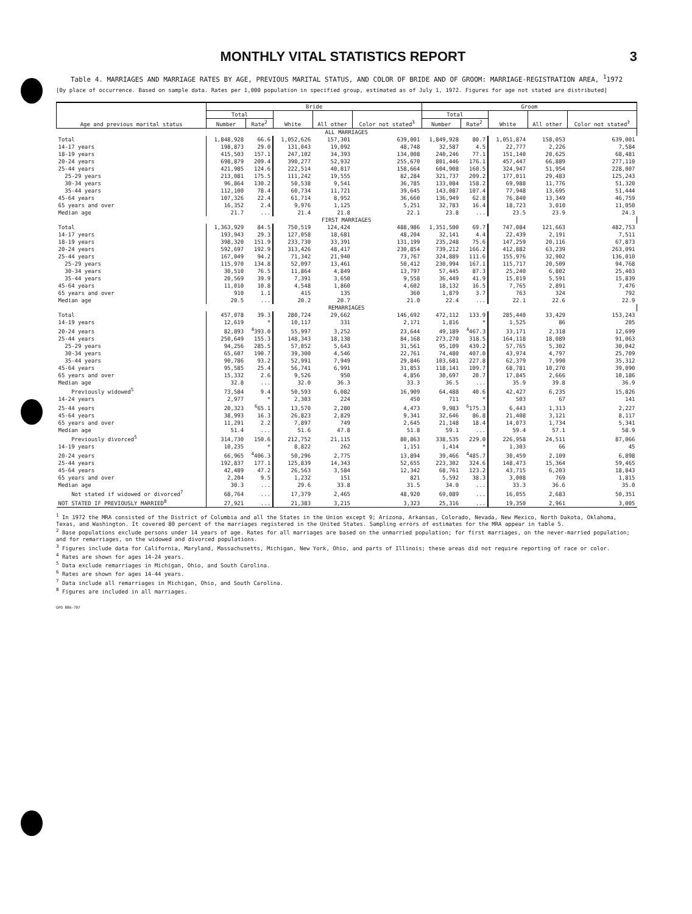MONTHLY VITAL STATISTICS REPORT 3
Table 4. MARRIAGES AND MARRIAGE RATES BY AGE, PREVIOUS MARITAL STATUS, AND COLOR OF BRIDE AND OF GROOM: MARRIAGE-REGISTRATION AREA, <sup>1</sup>1972
[By place of occurrence. Based on sample data. Rates per 1,000 population in specified group, estimated as of July 1, 1972. Figures for age not stated are distributed]
| Age and previous marital status | Bride | | | | | Groom | | | | |
| --- | --- | --- | --- | --- | --- | --- | --- | --- | --- | --- |
| | Total | | White | All other | Color not stated<sup>3</sup> | Total | | White | All other | Color not stated<sup>3</sup> |
| | Number | Rate<sup>2</sup> | | | | Number | Rate<sup>2</sup> | | | |
| ALL MARRIAGES | | | | | | | | | | |
| Total | 1,848,928 | 66.6 | 1,052,626 | 157,301 | 639,001 | 1,849,928 | 80.7 | 1,051,874 | 158,053 | 639,001 |
| 14-17 years | 198,873 | 29.0 | 131,043 | 19,092 | 48,748 | 32,587 | 4.5 | 22,777 | 2,226 | 7,584 |
| 18-19 years | 415,503 | 157.1 | 247,102 | 34,393 | 134,008 | 240,246 | 77.1 | 151,140 | 20,625 | 68,481 |
| 20-24 years | 698,879 | 209.4 | 390,277 | 52,932 | 255,670 | 801,446 | 176.1 | 457,447 | 66,889 | 277,110 |
| 25-44 years | 421,985 | 124.6 | 222,514 | 40,817 | 158,664 | 604,908 | 160.5 | 324,947 | 51,954 | 228,007 |
| 25-29 years | 213,081 | 175.5 | 111,242 | 19,555 | 82,284 | 321,737 | 209.2 | 177,011 | 29,483 | 125,243 |
| 30-34 years | 96,864 | 130.2 | 50,538 | 9,541 | 36,785 | 133,084 | 158.2 | 69,988 | 11,776 | 51,320 |
| 35-44 years | 112,100 | 78.4 | 60,734 | 11,721 | 39,645 | 143,087 | 107.4 | 77,948 | 13,695 | 51,444 |
| 45-64 years | 107,326 | 22.4 | 61,714 | 8,952 | 36,660 | 136,949 | 62.8 | 76,840 | 13,349 | 46,759 |
| 65 years and over | 16,352 | 2.4 | 9,976 | 1,125 | 5,251 | 32,783 | 16.4 | 18,723 | 3,010 | 11,050 |
| Median age | 21.7 | ... | 21.4 | 21.8 | 22.1 | 23.8 | ... | 23.5 | 23.9 | 24.3 |
| FIRST MARRIAGES | | | | | | | | | | |
| Total | 1,363,929 | 84.5 | 750,519 | 124,424 | 488,986 | 1,351,500 | 69.7 | 747,084 | 121,663 | 482,753 |
| 14-17 years | 193,943 | 29.3 | 127,058 | 18,681 | 48,204 | 32,141 | 4.4 | 22,439 | 2,191 | 7,511 |
| 18-19 years | 398,320 | 151.9 | 233,730 | 33,391 | 131,199 | 235,248 | 75.6 | 147,259 | 20,116 | 67,873 |
| 20-24 years | 592,697 | 192.9 | 313,426 | 48,417 | 230,854 | 739,212 | 166.2 | 412,882 | 63,239 | 263,091 |
| 25-44 years | 167,049 | 94.2 | 71,342 | 21,940 | 73,767 | 324,889 | 111.6 | 155,976 | 32,902 | 136,010 |
| 25-29 years | 115,970 | 134.8 | 52,097 | 13,461 | 50,412 | 230,994 | 167.1 | 115,717 | 20,509 | 94,768 |
| 30-34 years | 30,510 | 76.5 | 11,864 | 4,849 | 13,797 | 57,445 | 87.3 | 25,240 | 6,802 | 25,403 |
| 35-44 years | 20,569 | 39.9 | 7,391 | 3,650 | 9,558 | 36,449 | 41.9 | 15,019 | 5,591 | 15,839 |
| 45-64 years | 11,010 | 10.8 | 4,548 | 1,860 | 4,602 | 18,132 | 16.5 | 7,765 | 2,891 | 7,476 |
| 65 years and over | 910 | 1.1 | 415 | 135 | 360 | 1,879 | 3.7 | 763 | 324 | 792 |
| Median age | 20.5 | ... | 20.2 | 20.7 | 21.0 | 22.4 | ... | 22.1 | 22.6 | 22.9 |
| REMARRIAGES | | | | | | | | | | |
| Total | 457,078 | 39.3 | 280,724 | 29,662 | 146,692 | 472,112 | 133.9 | 285,440 | 33,429 | 153,243 |
| 14-19 years | 12,619 | * | 10,117 | 331 | 2,171 | 1,816 | * | 1,525 | 86 | 205 |
| 20-24 years | 82,893 | <sup>4</sup> 393.0 | 55,997 | 3,252 | 23,644 | 49,189 | <sup>4</sup> 467.3 | 33,171 | 2,318 | 12,699 |
| 25-44 years | 250,649 | 155.3 | 148,343 | 18,138 | 84,168 | 273,270 | 318.5 | 164,118 | 18,089 | 91,063 |
| 25-29 years | 94,256 | 285.5 | 57,052 | 5,643 | 31,561 | 95,109 | 439.2 | 57,765 | 5,302 | 30,042 |
| 30-34 years | 65,607 | 190.7 | 39,300 | 4,546 | 22,761 | 74,480 | 407.0 | 43,974 | 4,797 | 25,709 |
| 35-44 years | 90,786 | 93.2 | 52,991 | 7,949 | 29,846 | 103,681 | 227.8 | 62,379 | 7,990 | 35,312 |
| 45-64 years | 95,585 | 25.4 | 56,741 | 6,991 | 31,853 | 118,141 | 109.7 | 68,781 | 10,270 | 39,090 |
| 65 years and over | 15,332 | 2.6 | 9,526 | 950 | 4,856 | 30,697 | 20.7 | 17,845 | 2,666 | 10,186 |
| Median age | 32.8 | ... | 32.0 | 36.3 | 33.3 | 36.5 | ... | 35.9 | 39.8 | 36.9 |
| Previously widowed<sup>5</sup> | 73,584 | 9.4 | 50,593 | 6,082 | 16,909 | 64,488 | 40.6 | 42,427 | 6,235 | 15,826 |
| 14-24 years | 2,977 | * | 2,303 | 224 | 450 | 711 | * | 503 | 67 | 141 |
| 25-44 years | 20,323 | <sup>6</sup> 65.1 | 13,570 | 2,280 | 4,473 | 9,983 | <sup>6</sup> 175.3 | 6,443 | 1,313 | 2,227 |
| 45-64 years | 38,993 | 16.3 | 26,823 | 2,829 | 9,341 | 32,646 | 86.8 | 21,408 | 3,121 | 8,117 |
| 65 years and over | 11,291 | 2.2 | 7,897 | 749 | 2,645 | 21,148 | 18.4 | 14,073 | 1,734 | 5,341 |
| Median age | 51.4 | ... | 51.6 | 47.8 | 51.8 | 59.1 | ... | 59.4 | 57.1 | 58.9 |
| Previously divorced<sup>5</sup> | 314,730 | 150.6 | 212,752 | 21,115 | 80,863 | 338,535 | 229.0 | 226,958 | 24,511 | 87,066 |
| 14-19 years | 10,235 | * | 8,822 | 262 | 1,151 | 1,414 | * | 1,303 | 66 | 45 |
| 20-24 years | 66,965 | <sup>4</sup> 406.3 | 50,296 | 2,775 | 13,894 | 39,466 | <sup>4</sup> 485.7 | 30,459 | 2,109 | 6,898 |
| 25-44 years | 192,837 | 177.1 | 125,839 | 14,343 | 52,655 | 223,302 | 324.6 | 148,473 | 15,364 | 59,465 |
| 45-64 years | 42,489 | 47.2 | 26,563 | 3,584 | 12,342 | 68,761 | 123.2 | 43,715 | 6,203 | 18,843 |
| 65 years and over | 2,204 | 9.5 | 1,232 | 151 | 821 | 5,592 | 38.3 | 3,008 | 769 | 1,815 |
| Median age | 30.3 | ... | 29.6 | 33.8 | 31.5 | 34.0 | ... | 33.3 | 36.6 | 35.0 |
| Not stated if widowed or divorced<sup>7</sup> | 68,764 | ... | 17,379 | 2,465 | 48,920 | 69,089 | ... | 16,055 | 2,683 | 50,351 |
| NOT STATED IF PREVIOUSLY MARRIED<sup>8</sup> | 27,921 | ... | 21,383 | 3,215 | 3,323 | 25,316 | ... | 19,350 | 2,961 | 3,005 |
<sup>1</sup> In 1972 the MRA consisted of the District of Columbia and all the States in the Union except 9; Arizona, Arkansas, Colorado, Nevada, New Mexico, North Dakota, Oklahoma, Texas, and Washington. It covered 80 percent of the marriages registered in the United States. Sampling errors of estimates for the MRA appear in table 5.
<sup>2</sup> Base populations exclude persons under 14 years of age. Rates for all marriages are based on the unmarried population; for first marriages, on the never-married population; and for remarriages, on the widowed and divorced populations.
<sup>3</sup> Figures include data for California, Maryland, Massachusetts, Michigan, New York, Ohio, and parts of Illinois; these areas did not require reporting of race or color.
<sup>4</sup> Rates are shown for ages 14-24 years.
<sup>5</sup> Data exclude remarriages in Michigan, Ohio, and South Carolina.
<sup>6</sup> Rates are shown for ages 14-44 years.
<sup>7</sup> Data include all remarriages in Michigan, Ohio, and South Carolina.
<sup>8</sup> Figures are included in all marriages.
GPO 886-707